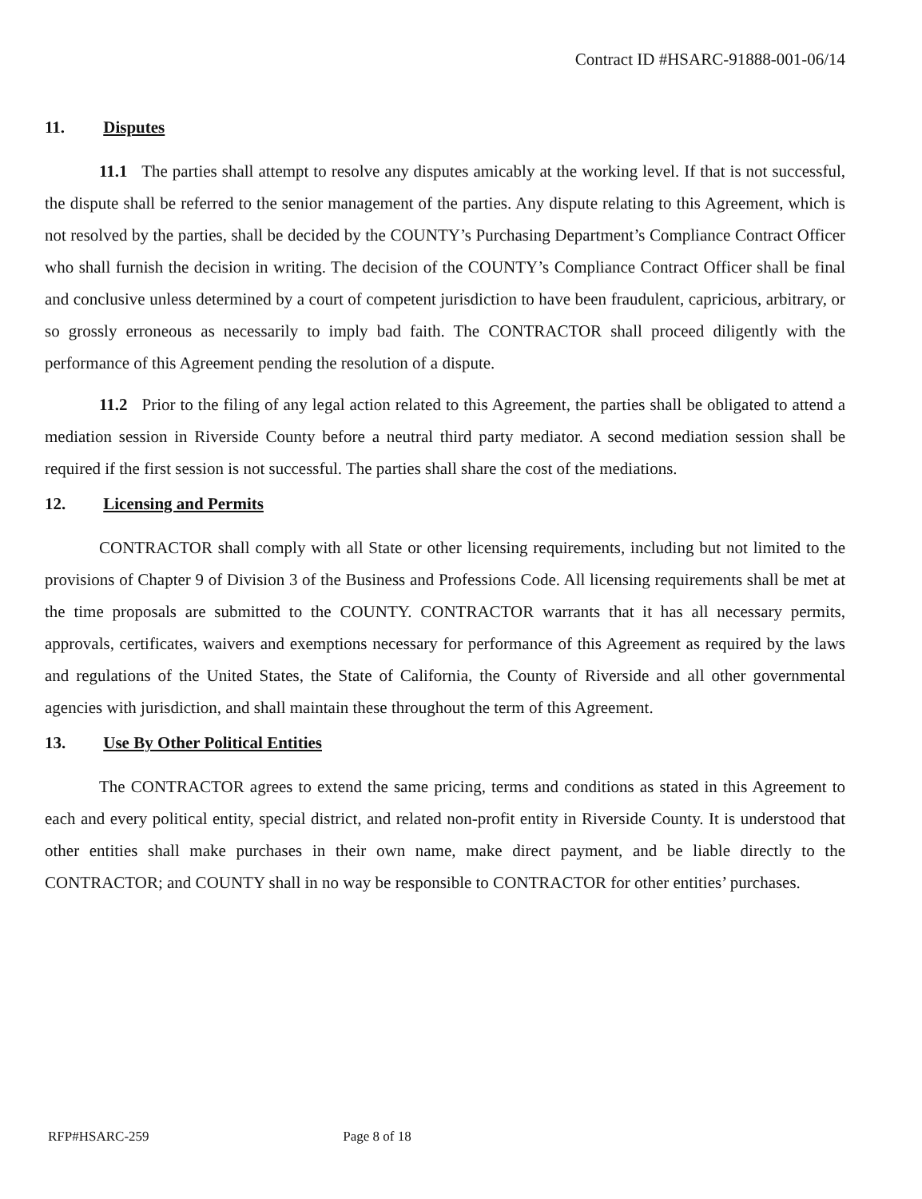Contract ID #HSARC-91888-001-06/14
11. Disputes
11.1 The parties shall attempt to resolve any disputes amicably at the working level. If that is not successful, the dispute shall be referred to the senior management of the parties. Any dispute relating to this Agreement, which is not resolved by the parties, shall be decided by the COUNTY’s Purchasing Department’s Compliance Contract Officer who shall furnish the decision in writing. The decision of the COUNTY’s Compliance Contract Officer shall be final and conclusive unless determined by a court of competent jurisdiction to have been fraudulent, capricious, arbitrary, or so grossly erroneous as necessarily to imply bad faith. The CONTRACTOR shall proceed diligently with the performance of this Agreement pending the resolution of a dispute.
11.2 Prior to the filing of any legal action related to this Agreement, the parties shall be obligated to attend a mediation session in Riverside County before a neutral third party mediator. A second mediation session shall be required if the first session is not successful. The parties shall share the cost of the mediations.
12. Licensing and Permits
CONTRACTOR shall comply with all State or other licensing requirements, including but not limited to the provisions of Chapter 9 of Division 3 of the Business and Professions Code. All licensing requirements shall be met at the time proposals are submitted to the COUNTY. CONTRACTOR warrants that it has all necessary permits, approvals, certificates, waivers and exemptions necessary for performance of this Agreement as required by the laws and regulations of the United States, the State of California, the County of Riverside and all other governmental agencies with jurisdiction, and shall maintain these throughout the term of this Agreement.
13. Use By Other Political Entities
The CONTRACTOR agrees to extend the same pricing, terms and conditions as stated in this Agreement to each and every political entity, special district, and related non-profit entity in Riverside County. It is understood that other entities shall make purchases in their own name, make direct payment, and be liable directly to the CONTRACTOR; and COUNTY shall in no way be responsible to CONTRACTOR for other entities’ purchases.
RFP#HSARC-259 Page 8 of 18